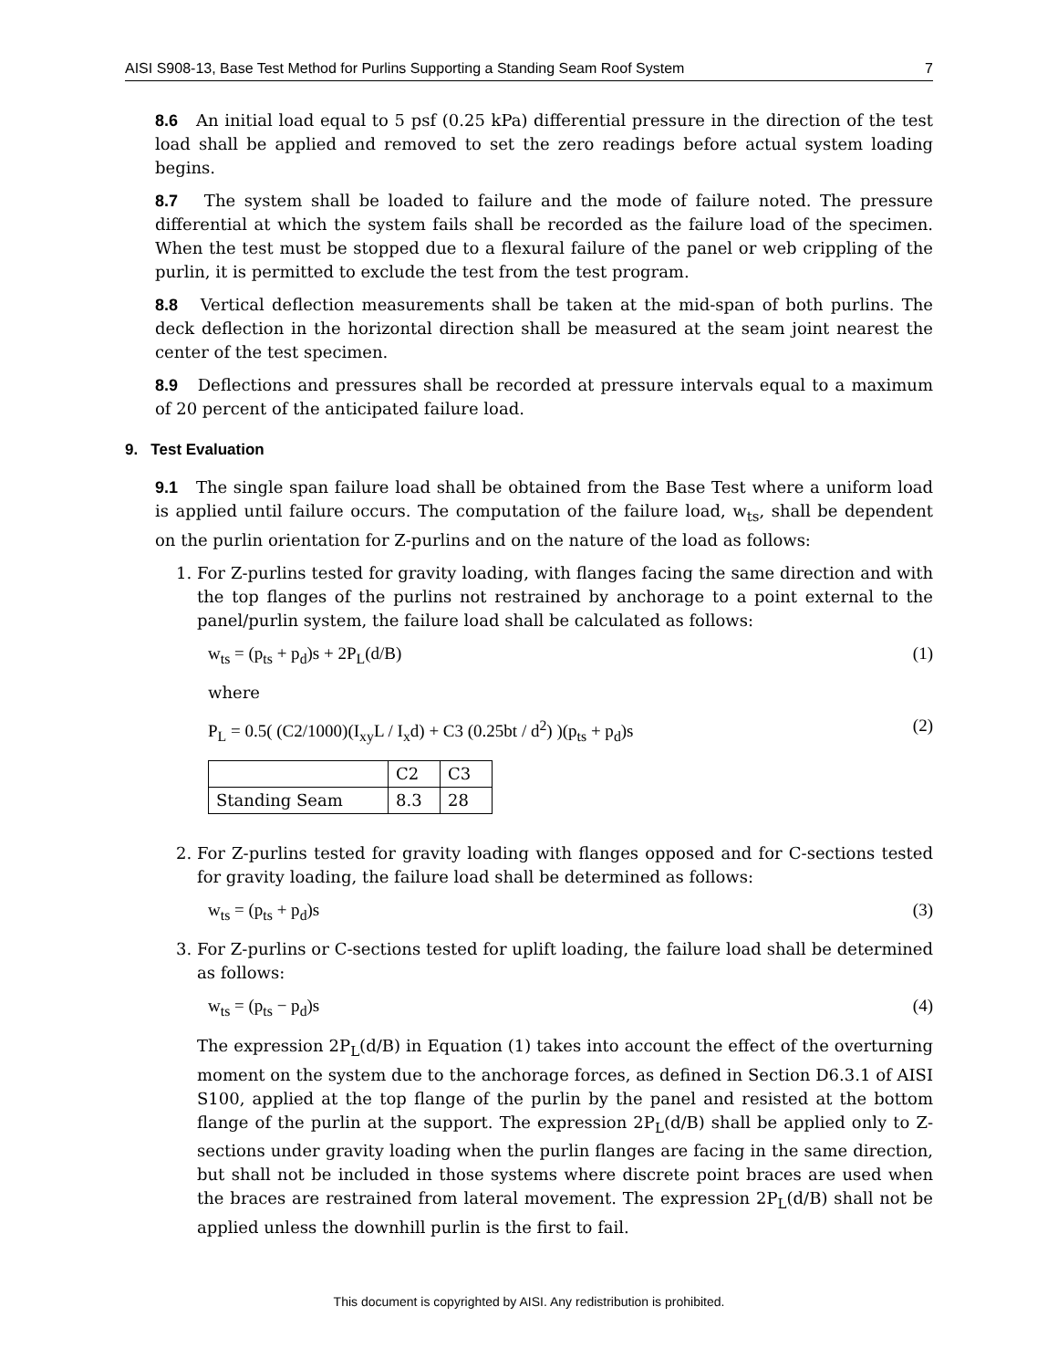AISI S908-13, Base Test Method for Purlins Supporting a Standing Seam Roof System 7
8.6 An initial load equal to 5 psf (0.25 kPa) differential pressure in the direction of the test load shall be applied and removed to set the zero readings before actual system loading begins.
8.7 The system shall be loaded to failure and the mode of failure noted. The pressure differential at which the system fails shall be recorded as the failure load of the specimen. When the test must be stopped due to a flexural failure of the panel or web crippling of the purlin, it is permitted to exclude the test from the test program.
8.8 Vertical deflection measurements shall be taken at the mid-span of both purlins. The deck deflection in the horizontal direction shall be measured at the seam joint nearest the center of the test specimen.
8.9 Deflections and pressures shall be recorded at pressure intervals equal to a maximum of 20 percent of the anticipated failure load.
9. Test Evaluation
9.1 The single span failure load shall be obtained from the Base Test where a uniform load is applied until failure occurs. The computation of the failure load, w<sub>ts</sub>, shall be dependent on the purlin orientation for Z-purlins and on the nature of the load as follows:
1. For Z-purlins tested for gravity loading, with flanges facing the same direction and with the top flanges of the purlins not restrained by anchorage to a point external to the panel/purlin system, the failure load shall be calculated as follows:
w<sub>ts</sub> = (p<sub>ts</sub> + p<sub>d</sub>)s + 2P<sub>L</sub>(d/B) (1)
where
P<sub>L</sub> = 0.5( (C2/1000)(I<sub>xy</sub>L / I<sub>x</sub>d) + C3 (0.25bt / d<sup>2</sup>) )(p<sub>ts</sub> + p<sub>d</sub>)s (2)
| | C2 | C3 |
| Standing Seam | 8.3 | 28 |
2. For Z-purlins tested for gravity loading with flanges opposed and for C-sections tested for gravity loading, the failure load shall be determined as follows:
w<sub>ts</sub> = (p<sub>ts</sub> + p<sub>d</sub>)s (3)
3. For Z-purlins or C-sections tested for uplift loading, the failure load shall be determined as follows:
w<sub>ts</sub> = (p<sub>ts</sub> − p<sub>d</sub>)s (4)
The expression 2P<sub>L</sub>(d/B) in Equation (1) takes into account the effect of the overturning moment on the system due to the anchorage forces, as defined in Section D6.3.1 of AISI S100, applied at the top flange of the purlin by the panel and resisted at the bottom flange of the purlin at the support. The expression 2P<sub>L</sub>(d/B) shall be applied only to Z-sections under gravity loading when the purlin flanges are facing in the same direction, but shall not be included in those systems where discrete point braces are used when the braces are restrained from lateral movement. The expression 2P<sub>L</sub>(d/B) shall not be applied unless the downhill purlin is the first to fail.
This document is copyrighted by AISI. Any redistribution is prohibited.